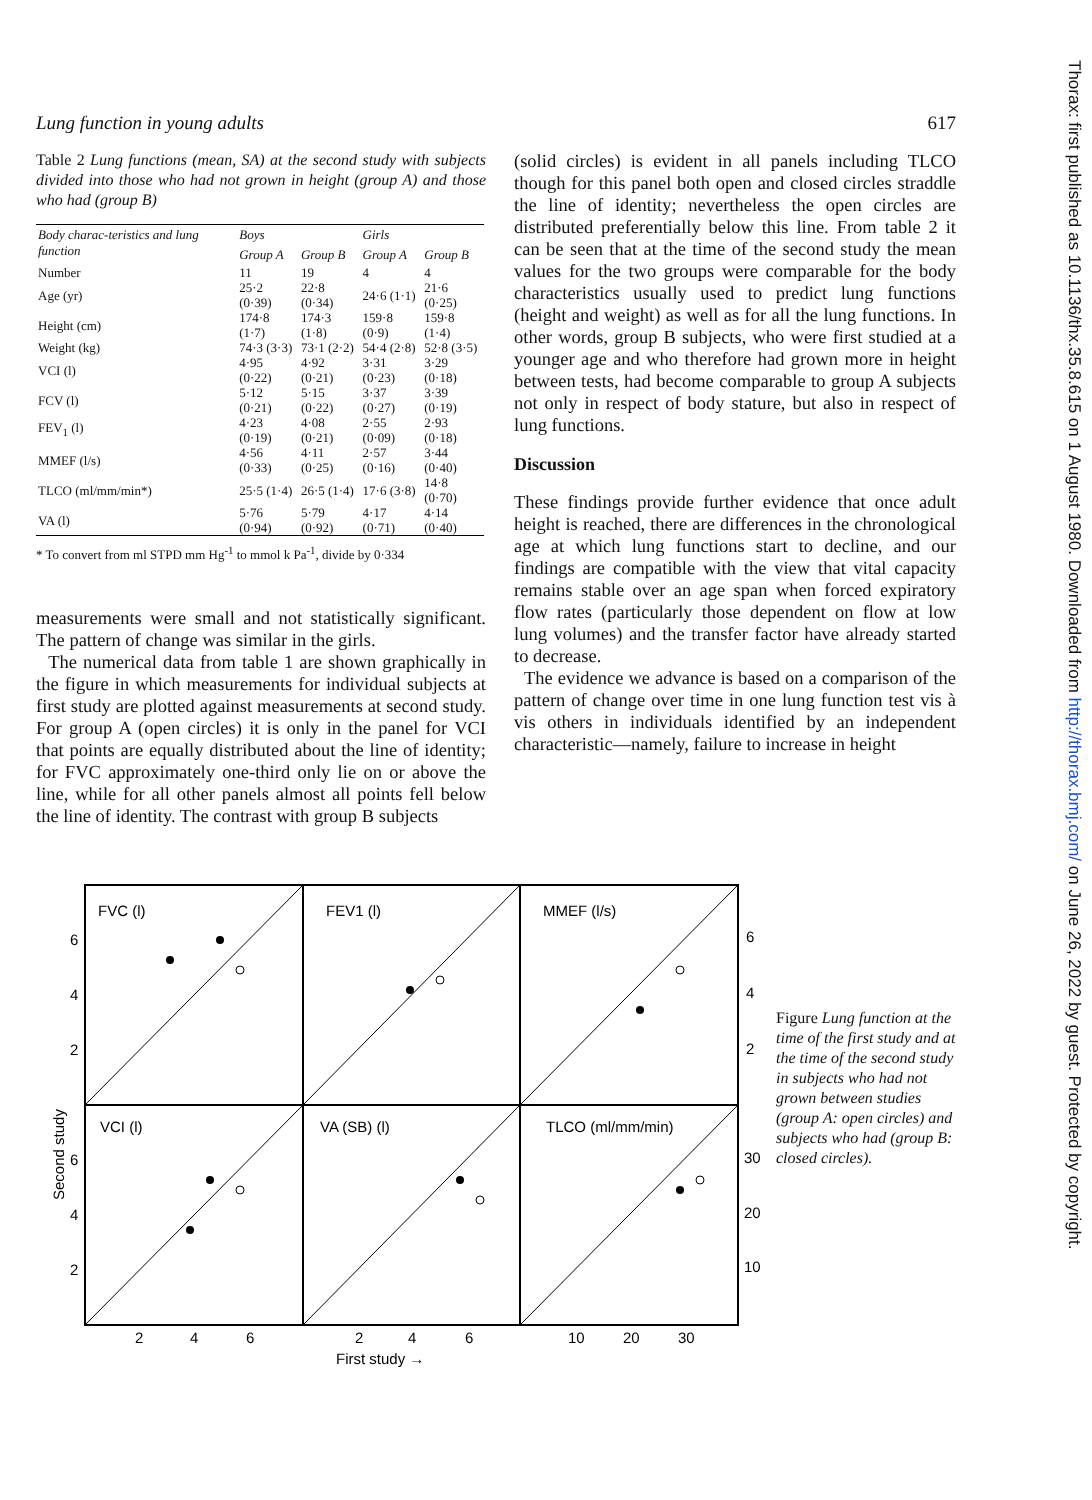Thorax: first published as 10.1136/thx.35.8.615 on 1 August 1980. Downloaded from http://thorax.bmj.com/ on June 26, 2022 by guest. Protected by copyright.
Lung function in young adults 617
Table 2 Lung functions (mean, SA) at the second study with subjects divided into those who had not grown in height (group A) and those who had (group B)
| Body charac-teristics and lung function | Boys | | Girls | |
| --- | --- | --- | --- | --- |
| | Group A | Group B | Group A | Group B |
| Number | 11 | 19 | 4 | 4 |
| Age (yr) | 25·2 (0·39) | 22·8 (0·34) | 24·6 (1·1) | 21·6 (0·25) |
| Height (cm) | 174·8 (1·7) | 174·3 (1·8) | 159·8 (0·9) | 159·8 (1·4) |
| Weight (kg) | 74·3 (3·3) | 73·1 (2·2) | 54·4 (2·8) | 52·8 (3·5) |
| VCI (l) | 4·95 (0·22) | 4·92 (0·21) | 3·31 (0·23) | 3·29 (0·18) |
| FCV (l) | 5·12 (0·21) | 5·15 (0·22) | 3·37 (0·27) | 3·39 (0·19) |
| FEV<sub>1</sub> (l) | 4·23 (0·19) | 4·08 (0·21) | 2·55 (0·09) | 2·93 (0·18) |
| MMEF (l/s) | 4·56 (0·33) | 4·11 (0·25) | 2·57 (0·16) | 3·44 (0·40) |
| TLCO (ml/mm/min*) | 25·5 (1·4) | 26·5 (1·4) | 17·6 (3·8) | 14·8 (0·70) |
| VA (l) | 5·76 (0·94) | 5·79 (0·92) | 4·17 (0·71) | 4·14 (0·40) |
* To convert from ml STPD mm Hg<sup>-1</sup> to mmol k Pa<sup>-1</sup>, divide by 0·334
measurements were small and not statistically significant. The pattern of change was similar in the girls.
The numerical data from table 1 are shown graphically in the figure in which measurements for individual subjects at first study are plotted against measurements at second study. For group A (open circles) it is only in the panel for VCI that points are equally distributed about the line of identity; for FVC approximately one-third only lie on or above the line, while for all other panels almost all points fell below the line of identity. The contrast with group B subjects
(solid circles) is evident in all panels including TLCO though for this panel both open and closed circles straddle the line of identity; nevertheless the open circles are distributed preferentially below this line. From table 2 it can be seen that at the time of the second study the mean values for the two groups were comparable for the body characteristics usually used to predict lung functions (height and weight) as well as for all the lung functions. In other words, group B subjects, who were first studied at a younger age and who therefore had grown more in height between tests, had become comparable to group A subjects not only in respect of body stature, but also in respect of lung functions.
Discussion
These findings provide further evidence that once adult height is reached, there are differences in the chronological age at which lung functions start to decline, and our findings are compatible with the view that vital capacity remains stable over an age span when forced expiratory flow rates (particularly those dependent on flow at low lung volumes) and the transfer factor have already started to decrease.
The evidence we advance is based on a comparison of the pattern of change over time in one lung function test vis à vis others in individuals identified by an independent characteristic—namely, failure to increase in height
FVC (l)
FEV1 (l)
MMEF (l/s)
VCI (l)
VA (SB) (l)
TLCO (ml/mm/min)
6
4
2
6
4
2
6
4
2
30
20
10
2
4
6
2
4
6
10
20
30
First study →
Second study
Figure Lung function at the time of the first study and at the time of the second study in subjects who had not grown between studies (group A: open circles) and subjects who had (group B: closed circles).